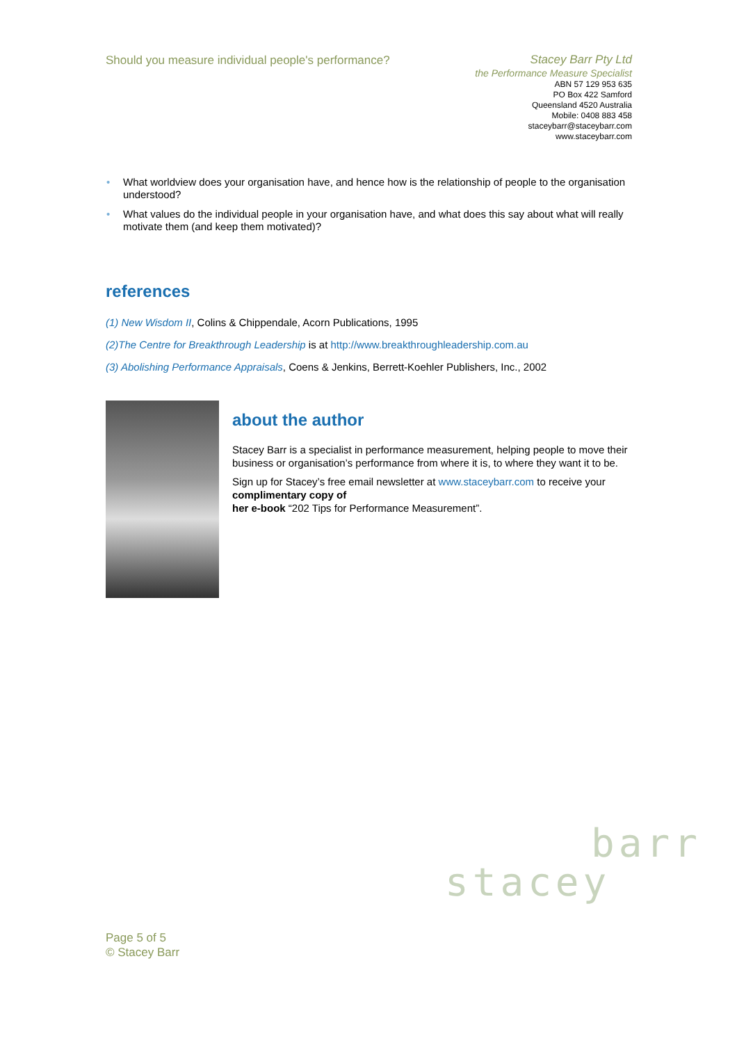Should you measure individual people's performance?
Stacey Barr Pty Ltd
the Performance Measure Specialist
ABN 57 129 953 635
PO Box 422 Samford
Queensland 4520 Australia
Mobile: 0408 883 458
staceybarr@staceybarr.com
www.staceybarr.com
• What worldview does your organisation have, and hence how is the relationship of people to the organisation understood?
• What values do the individual people in your organisation have, and what does this say about what will really motivate them (and keep them motivated)?
references
(1) New Wisdom II, Colins & Chippendale, Acorn Publications, 1995
(2)The Centre for Breakthrough Leadership is at http://www.breakthroughleadership.com.au
(3) Abolishing Performance Appraisals, Coens & Jenkins, Berrett-Koehler Publishers, Inc., 2002
about the author
Stacey Barr is a specialist in performance measurement, helping people to move their business or organisation’s performance from where it is, to where they want it to be.
Sign up for Stacey’s free email newsletter at www.staceybarr.com to receive your complimentary copy of
her e-book “202 Tips for Performance Measurement”.
barr
stacey
Page 5 of 5
© Stacey Barr